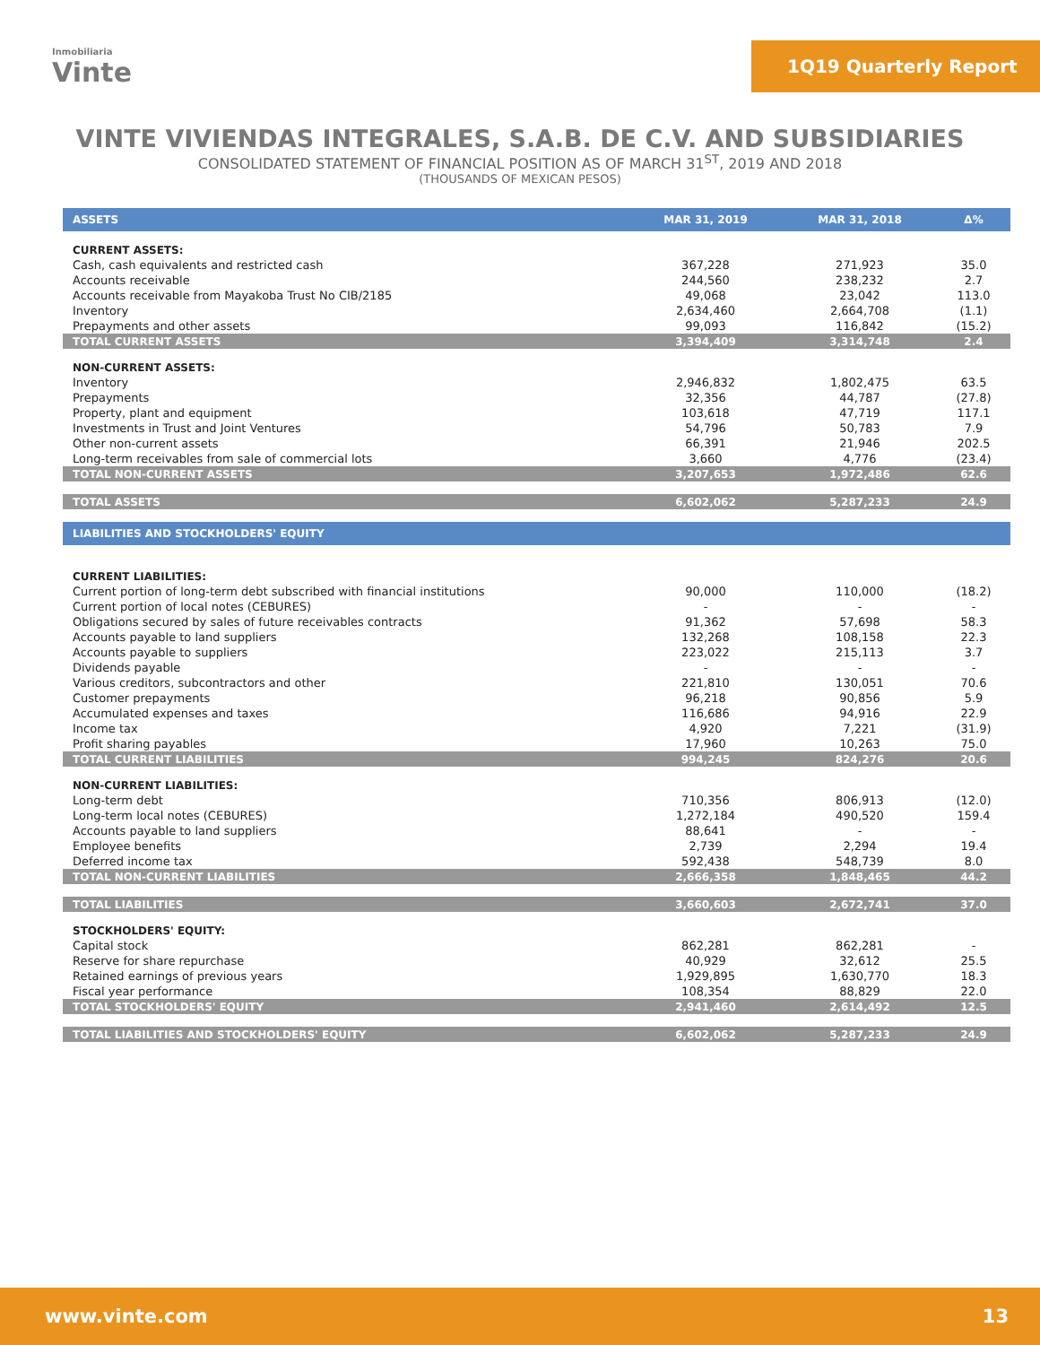Inmobiliaria
Vinte
1Q19 Quarterly Report
VINTE VIVIENDAS INTEGRALES, S.A.B. DE C.V. AND SUBSIDIARIES
CONSOLIDATED STATEMENT OF FINANCIAL POSITION AS OF MARCH 31<sup>ST</sup>, 2019 AND 2018
(THOUSANDS OF MEXICAN PESOS)
| ASSETS | MAR 31, 2019 | MAR 31, 2018 | Δ% |
| --- | --- | --- | --- |
| CURRENT ASSETS: | | | |
| Cash, cash equivalents and restricted cash | 367,228 | 271,923 | 35.0 |
| Accounts receivable | 244,560 | 238,232 | 2.7 |
| Accounts receivable from Mayakoba Trust No CIB/2185 | 49,068 | 23,042 | 113.0 |
| Inventory | 2,634,460 | 2,664,708 | (1.1) |
| Prepayments and other assets | 99,093 | 116,842 | (15.2) |
| TOTAL CURRENT ASSETS | 3,394,409 | 3,314,748 | 2.4 |
| NON-CURRENT ASSETS: | | | |
| Inventory | 2,946,832 | 1,802,475 | 63.5 |
| Prepayments | 32,356 | 44,787 | (27.8) |
| Property, plant and equipment | 103,618 | 47,719 | 117.1 |
| Investments in Trust and Joint Ventures | 54,796 | 50,783 | 7.9 |
| Other non-current assets | 66,391 | 21,946 | 202.5 |
| Long-term receivables from sale of commercial lots | 3,660 | 4,776 | (23.4) |
| TOTAL NON-CURRENT ASSETS | 3,207,653 | 1,972,486 | 62.6 |
| TOTAL ASSETS | 6,602,062 | 5,287,233 | 24.9 |
| LIABILITIES AND STOCKHOLDERS' EQUITY | | | |
| CURRENT LIABILITIES: | | | |
| Current portion of long-term debt subscribed with financial institutions | 90,000 | 110,000 | (18.2) |
| Current portion of local notes (CEBURES) | - | - | - |
| Obligations secured by sales of future receivables contracts | 91,362 | 57,698 | 58.3 |
| Accounts payable to land suppliers | 132,268 | 108,158 | 22.3 |
| Accounts payable to suppliers | 223,022 | 215,113 | 3.7 |
| Dividends payable | - | - | - |
| Various creditors, subcontractors and other | 221,810 | 130,051 | 70.6 |
| Customer prepayments | 96,218 | 90,856 | 5.9 |
| Accumulated expenses and taxes | 116,686 | 94,916 | 22.9 |
| Income tax | 4,920 | 7,221 | (31.9) |
| Profit sharing payables | 17,960 | 10,263 | 75.0 |
| TOTAL CURRENT LIABILITIES | 994,245 | 824,276 | 20.6 |
| NON-CURRENT LIABILITIES: | | | |
| Long-term debt | 710,356 | 806,913 | (12.0) |
| Long-term local notes (CEBURES) | 1,272,184 | 490,520 | 159.4 |
| Accounts payable to land suppliers | 88,641 | - | - |
| Employee benefits | 2,739 | 2,294 | 19.4 |
| Deferred income tax | 592,438 | 548,739 | 8.0 |
| TOTAL NON-CURRENT LIABILITIES | 2,666,358 | 1,848,465 | 44.2 |
| TOTAL LIABILITIES | 3,660,603 | 2,672,741 | 37.0 |
| STOCKHOLDERS' EQUITY: | | | |
| Capital stock | 862,281 | 862,281 | - |
| Reserve for share repurchase | 40,929 | 32,612 | 25.5 |
| Retained earnings of previous years | 1,929,895 | 1,630,770 | 18.3 |
| Fiscal year performance | 108,354 | 88,829 | 22.0 |
| TOTAL STOCKHOLDERS' EQUITY | 2,941,460 | 2,614,492 | 12.5 |
| TOTAL LIABILITIES AND STOCKHOLDERS' EQUITY | 6,602,062 | 5,287,233 | 24.9 |
www.vinte.com 13